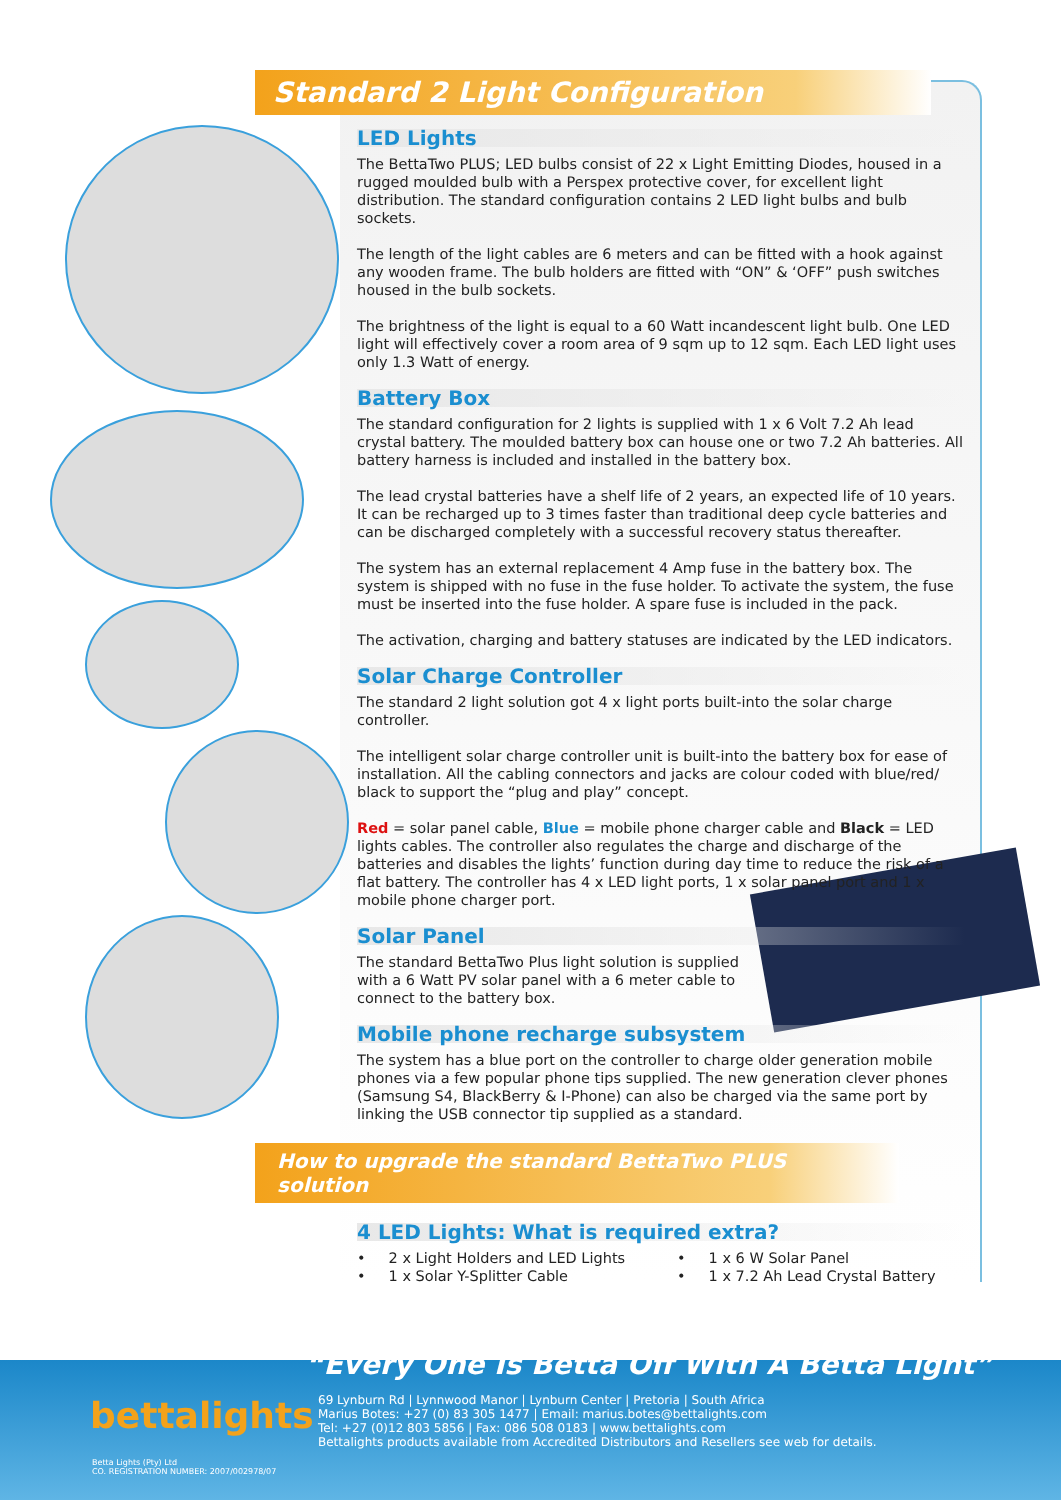Standard 2 Light Configuration
LED Lights
The BettaTwo PLUS; LED bulbs consist of 22 x Light Emitting Diodes, housed in a rugged moulded bulb with a Perspex protective cover, for excellent light distribution. The standard configuration contains 2 LED light bulbs and bulb sockets.
The length of the light cables are 6 meters and can be fitted with a hook against any wooden frame. The bulb holders are fitted with “ON” & ‘OFF” push switches housed in the bulb sockets.
The brightness of the light is equal to a 60 Watt incandescent light bulb. One LED light will effectively cover a room area of 9 sqm up to 12 sqm. Each LED light uses only 1.3 Watt of energy.
Battery Box
The standard configuration for 2 lights is supplied with 1 x 6 Volt 7.2 Ah lead crystal battery. The moulded battery box can house one or two 7.2 Ah batteries. All battery harness is included and installed in the battery box.
The lead crystal batteries have a shelf life of 2 years, an expected life of 10 years. It can be recharged up to 3 times faster than traditional deep cycle batteries and can be discharged completely with a successful recovery status thereafter.
The system has an external replacement 4 Amp fuse in the battery box. The system is shipped with no fuse in the fuse holder. To activate the system, the fuse must be inserted into the fuse holder. A spare fuse is included in the pack.
The activation, charging and battery statuses are indicated by the LED indicators.
Solar Charge Controller
The standard 2 light solution got 4 x light ports built-into the solar charge controller.
The intelligent solar charge controller unit is built-into the battery box for ease of installation. All the cabling connectors and jacks are colour coded with blue/red/ black to support the “plug and play” concept.
Red = solar panel cable, Blue = mobile phone charger cable and Black = LED lights cables. The controller also regulates the charge and discharge of the batteries and disables the lights’ function during day time to reduce the risk of a flat battery. The controller has 4 x LED light ports, 1 x solar panel port and 1 x mobile phone charger port.
Solar Panel
The standard BettaTwo Plus light solution is supplied with a 6 Watt PV solar panel with a 6 meter cable to connect to the battery box.
Mobile phone recharge subsystem
The system has a blue port on the controller to charge older generation mobile phones via a few popular phone tips supplied. The new generation clever phones (Samsung S4, BlackBerry & I-Phone) can also be charged via the same port by linking the USB connector tip supplied as a standard.
How to upgrade the standard BettaTwo PLUS solution
4 LED Lights: What is required extra?
• 2 x Light Holders and LED Lights
• 1 x Solar Y-Splitter Cable
• 1 x 6 W Solar Panel
• 1 x 7.2 Ah Lead Crystal Battery
bettalights
“Every One Is Betta Off With A Betta Light”
69 Lynburn Rd | Lynnwood Manor | Lynburn Center | Pretoria | South Africa
Marius Botes: +27 (0) 83 305 1477 | Email: marius.botes@bettalights.com
Tel: +27 (0)12 803 5856 | Fax: 086 508 0183 | www.bettalights.com
Bettalights products available from Accredited Distributors and Resellers see web for details.
Betta Lights (Pty) Ltd
CO. REGISTRATION NUMBER: 2007/002978/07